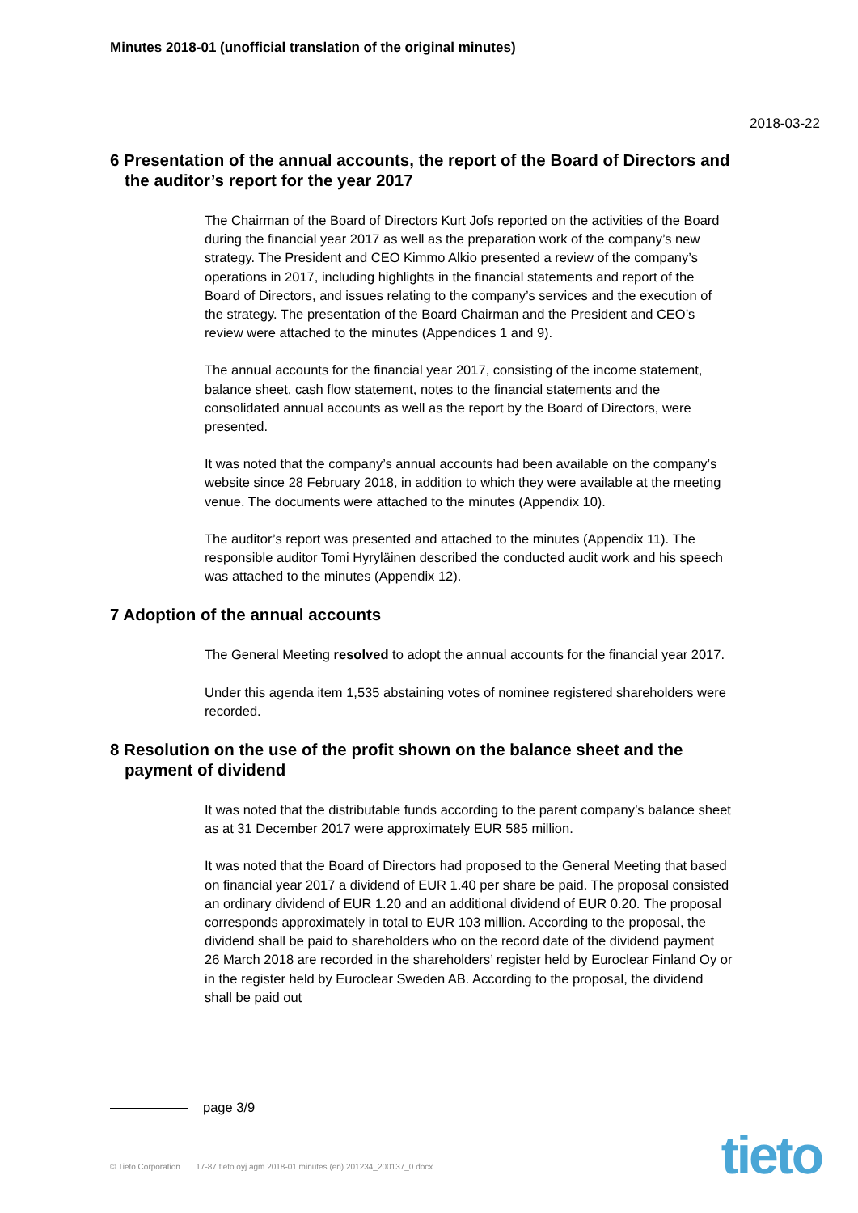Minutes 2018-01 (unofficial translation of the original minutes)
2018-03-22
6 Presentation of the annual accounts, the report of the Board of Directors and the auditor’s report for the year 2017
The Chairman of the Board of Directors Kurt Jofs reported on the activities of the Board during the financial year 2017 as well as the preparation work of the company’s new strategy. The President and CEO Kimmo Alkio presented a review of the company’s operations in 2017, including highlights in the financial statements and report of the Board of Directors, and issues relating to the company’s services and the execution of the strategy. The presentation of the Board Chairman and the President and CEO’s review were attached to the minutes (Appendices 1 and 9).
The annual accounts for the financial year 2017, consisting of the income statement, balance sheet, cash flow statement, notes to the financial statements and the consolidated annual accounts as well as the report by the Board of Directors, were presented.
It was noted that the company’s annual accounts had been available on the company’s website since 28 February 2018, in addition to which they were available at the meeting venue. The documents were attached to the minutes (Appendix 10).
The auditor’s report was presented and attached to the minutes (Appendix 11). The responsible auditor Tomi Hyryläinen described the conducted audit work and his speech was attached to the minutes (Appendix 12).
7 Adoption of the annual accounts
The General Meeting resolved to adopt the annual accounts for the financial year 2017.
Under this agenda item 1,535 abstaining votes of nominee registered shareholders were recorded.
8 Resolution on the use of the profit shown on the balance sheet and the payment of dividend
It was noted that the distributable funds according to the parent company’s balance sheet as at 31 December 2017 were approximately EUR 585 million.
It was noted that the Board of Directors had proposed to the General Meeting that based on financial year 2017 a dividend of EUR 1.40 per share be paid. The proposal consisted an ordinary dividend of EUR 1.20 and an additional dividend of EUR 0.20. The proposal corresponds approximately in total to EUR 103 million. According to the proposal, the dividend shall be paid to shareholders who on the record date of the dividend payment 26 March 2018 are recorded in the shareholders’ register held by Euroclear Finland Oy or in the register held by Euroclear Sweden AB. According to the proposal, the dividend shall be paid out
page 3/9
© Tieto Corporation 17-87 tieto oyj agm 2018-01 minutes (en) 201234_200137_0.docx
tieto